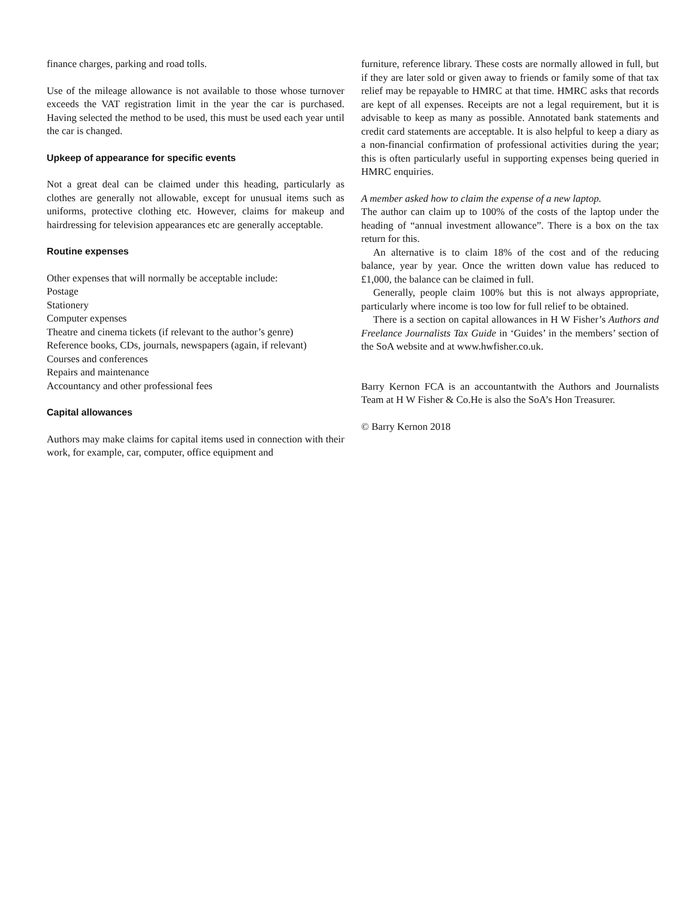finance charges, parking and road tolls.
Use of the mileage allowance is not available to those whose turnover exceeds the VAT registration limit in the year the car is purchased. Having selected the method to be used, this must be used each year until the car is changed.
Upkeep of appearance for specific events
Not a great deal can be claimed under this heading, particularly as clothes are generally not allowable, except for unusual items such as uniforms, protective clothing etc. However, claims for makeup and hairdressing for television appearances etc are generally acceptable.
Routine expenses
Other expenses that will normally be acceptable include:
Postage
Stationery
Computer expenses
Theatre and cinema tickets (if relevant to the author’s genre)
Reference books, CDs, journals, newspapers (again, if relevant)
Courses and conferences
Repairs and maintenance
Accountancy and other professional fees
Capital allowances
Authors may make claims for capital items used in connection with their work, for example, car, computer, office equipment and
furniture, reference library. These costs are normally allowed in full, but if they are later sold or given away to friends or family some of that tax relief may be repayable to HMRC at that time. HMRC asks that records are kept of all expenses. Receipts are not a legal requirement, but it is advisable to keep as many as possible. Annotated bank statements and credit card statements are acceptable. It is also helpful to keep a diary as a non-financial confirmation of professional activities during the year; this is often particularly useful in supporting expenses being queried in HMRC enquiries.
A member asked how to claim the expense of a new laptop.
The author can claim up to 100% of the costs of the laptop under the heading of “annual investment allowance”. There is a box on the tax return for this.
An alternative is to claim 18% of the cost and of the reducing balance, year by year. Once the written down value has reduced to £1,000, the balance can be claimed in full.
Generally, people claim 100% but this is not always appropriate, particularly where income is too low for full relief to be obtained.
There is a section on capital allowances in H W Fisher’s Authors and Freelance Journalists Tax Guide in ‘Guides’ in the members’ section of the SoA website and at www.hwfisher.co.uk.
Barry Kernon FCA is an accountantwith the Authors and Journalists Team at H W Fisher & Co.He is also the SoA’s Hon Treasurer.
© Barry Kernon 2018